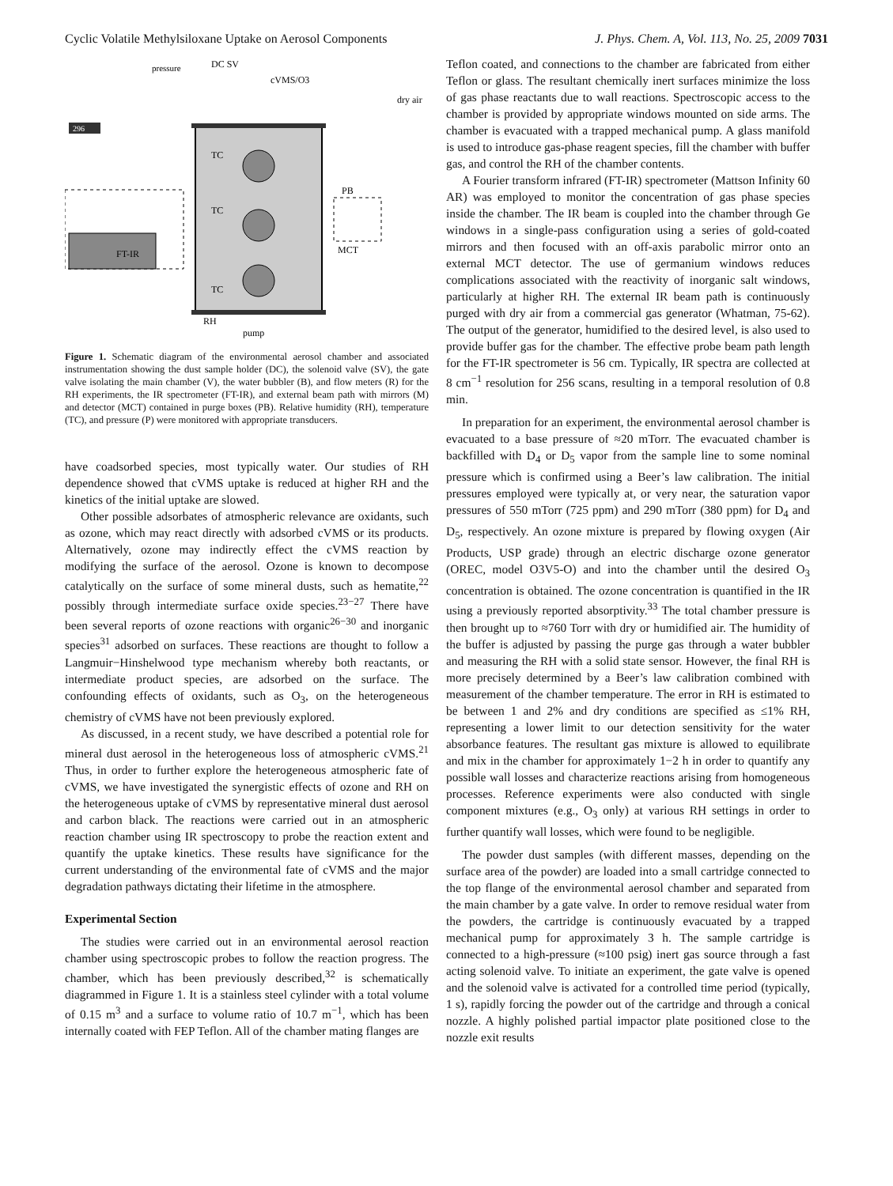Cyclic Volatile Methylsiloxane Uptake on Aerosol Components J. Phys. Chem. A, Vol. 113, No. 25, 2009 7031
296
FT-IR
pressure
DC SV
cVMS/O3
TC
TC
TC
RH
pump
dry air
PB
MCT
Figure 1. Schematic diagram of the environmental aerosol chamber and associated instrumentation showing the dust sample holder (DC), the solenoid valve (SV), the gate valve isolating the main chamber (V), the water bubbler (B), and flow meters (R) for the RH experiments, the IR spectrometer (FT-IR), and external beam path with mirrors (M) and detector (MCT) contained in purge boxes (PB). Relative humidity (RH), temperature (TC), and pressure (P) were monitored with appropriate transducers.
have coadsorbed species, most typically water. Our studies of RH dependence showed that cVMS uptake is reduced at higher RH and the kinetics of the initial uptake are slowed.
Other possible adsorbates of atmospheric relevance are oxidants, such as ozone, which may react directly with adsorbed cVMS or its products. Alternatively, ozone may indirectly effect the cVMS reaction by modifying the surface of the aerosol. Ozone is known to decompose catalytically on the surface of some mineral dusts, such as hematite,<sup>22</sup> possibly through intermediate surface oxide species.<sup>23−27</sup> There have been several reports of ozone reactions with organic<sup>26−30</sup> and inorganic species<sup>31</sup> adsorbed on surfaces. These reactions are thought to follow a Langmuir−Hinshelwood type mechanism whereby both reactants, or intermediate product species, are adsorbed on the surface. The confounding effects of oxidants, such as O<sub>3</sub>, on the heterogeneous chemistry of cVMS have not been previously explored.
As discussed, in a recent study, we have described a potential role for mineral dust aerosol in the heterogeneous loss of atmospheric cVMS.<sup>21</sup> Thus, in order to further explore the heterogeneous atmospheric fate of cVMS, we have investigated the synergistic effects of ozone and RH on the heterogeneous uptake of cVMS by representative mineral dust aerosol and carbon black. The reactions were carried out in an atmospheric reaction chamber using IR spectroscopy to probe the reaction extent and quantify the uptake kinetics. These results have significance for the current understanding of the environmental fate of cVMS and the major degradation pathways dictating their lifetime in the atmosphere.
Experimental Section
The studies were carried out in an environmental aerosol reaction chamber using spectroscopic probes to follow the reaction progress. The chamber, which has been previously described,<sup>32</sup> is schematically diagrammed in Figure 1. It is a stainless steel cylinder with a total volume of 0.15 m<sup>3</sup> and a surface to volume ratio of 10.7 m<sup>−1</sup>, which has been internally coated with FEP Teflon. All of the chamber mating flanges are
Teflon coated, and connections to the chamber are fabricated from either Teflon or glass. The resultant chemically inert surfaces minimize the loss of gas phase reactants due to wall reactions. Spectroscopic access to the chamber is provided by appropriate windows mounted on side arms. The chamber is evacuated with a trapped mechanical pump. A glass manifold is used to introduce gas-phase reagent species, fill the chamber with buffer gas, and control the RH of the chamber contents.
A Fourier transform infrared (FT-IR) spectrometer (Mattson Infinity 60 AR) was employed to monitor the concentration of gas phase species inside the chamber. The IR beam is coupled into the chamber through Ge windows in a single-pass configuration using a series of gold-coated mirrors and then focused with an off-axis parabolic mirror onto an external MCT detector. The use of germanium windows reduces complications associated with the reactivity of inorganic salt windows, particularly at higher RH. The external IR beam path is continuously purged with dry air from a commercial gas generator (Whatman, 75-62). The output of the generator, humidified to the desired level, is also used to provide buffer gas for the chamber. The effective probe beam path length for the FT-IR spectrometer is 56 cm. Typically, IR spectra are collected at 8 cm<sup>−1</sup> resolution for 256 scans, resulting in a temporal resolution of 0.8 min.
In preparation for an experiment, the environmental aerosol chamber is evacuated to a base pressure of ≈20 mTorr. The evacuated chamber is backfilled with D<sub>4</sub> or D<sub>5</sub> vapor from the sample line to some nominal pressure which is confirmed using a Beer’s law calibration. The initial pressures employed were typically at, or very near, the saturation vapor pressures of 550 mTorr (725 ppm) and 290 mTorr (380 ppm) for D<sub>4</sub> and D<sub>5</sub>, respectively. An ozone mixture is prepared by flowing oxygen (Air Products, USP grade) through an electric discharge ozone generator (OREC, model O3V5-O) and into the chamber until the desired O<sub>3</sub> concentration is obtained. The ozone concentration is quantified in the IR using a previously reported absorptivity.<sup>33</sup> The total chamber pressure is then brought up to ≈760 Torr with dry or humidified air. The humidity of the buffer is adjusted by passing the purge gas through a water bubbler and measuring the RH with a solid state sensor. However, the final RH is more precisely determined by a Beer’s law calibration combined with measurement of the chamber temperature. The error in RH is estimated to be between 1 and 2% and dry conditions are specified as ≤1% RH, representing a lower limit to our detection sensitivity for the water absorbance features. The resultant gas mixture is allowed to equilibrate and mix in the chamber for approximately 1−2 h in order to quantify any possible wall losses and characterize reactions arising from homogeneous processes. Reference experiments were also conducted with single component mixtures (e.g., O<sub>3</sub> only) at various RH settings in order to further quantify wall losses, which were found to be negligible.
The powder dust samples (with different masses, depending on the surface area of the powder) are loaded into a small cartridge connected to the top flange of the environmental aerosol chamber and separated from the main chamber by a gate valve. In order to remove residual water from the powders, the cartridge is continuously evacuated by a trapped mechanical pump for approximately 3 h. The sample cartridge is connected to a high-pressure (≈100 psig) inert gas source through a fast acting solenoid valve. To initiate an experiment, the gate valve is opened and the solenoid valve is activated for a controlled time period (typically, 1 s), rapidly forcing the powder out of the cartridge and through a conical nozzle. A highly polished partial impactor plate positioned close to the nozzle exit results